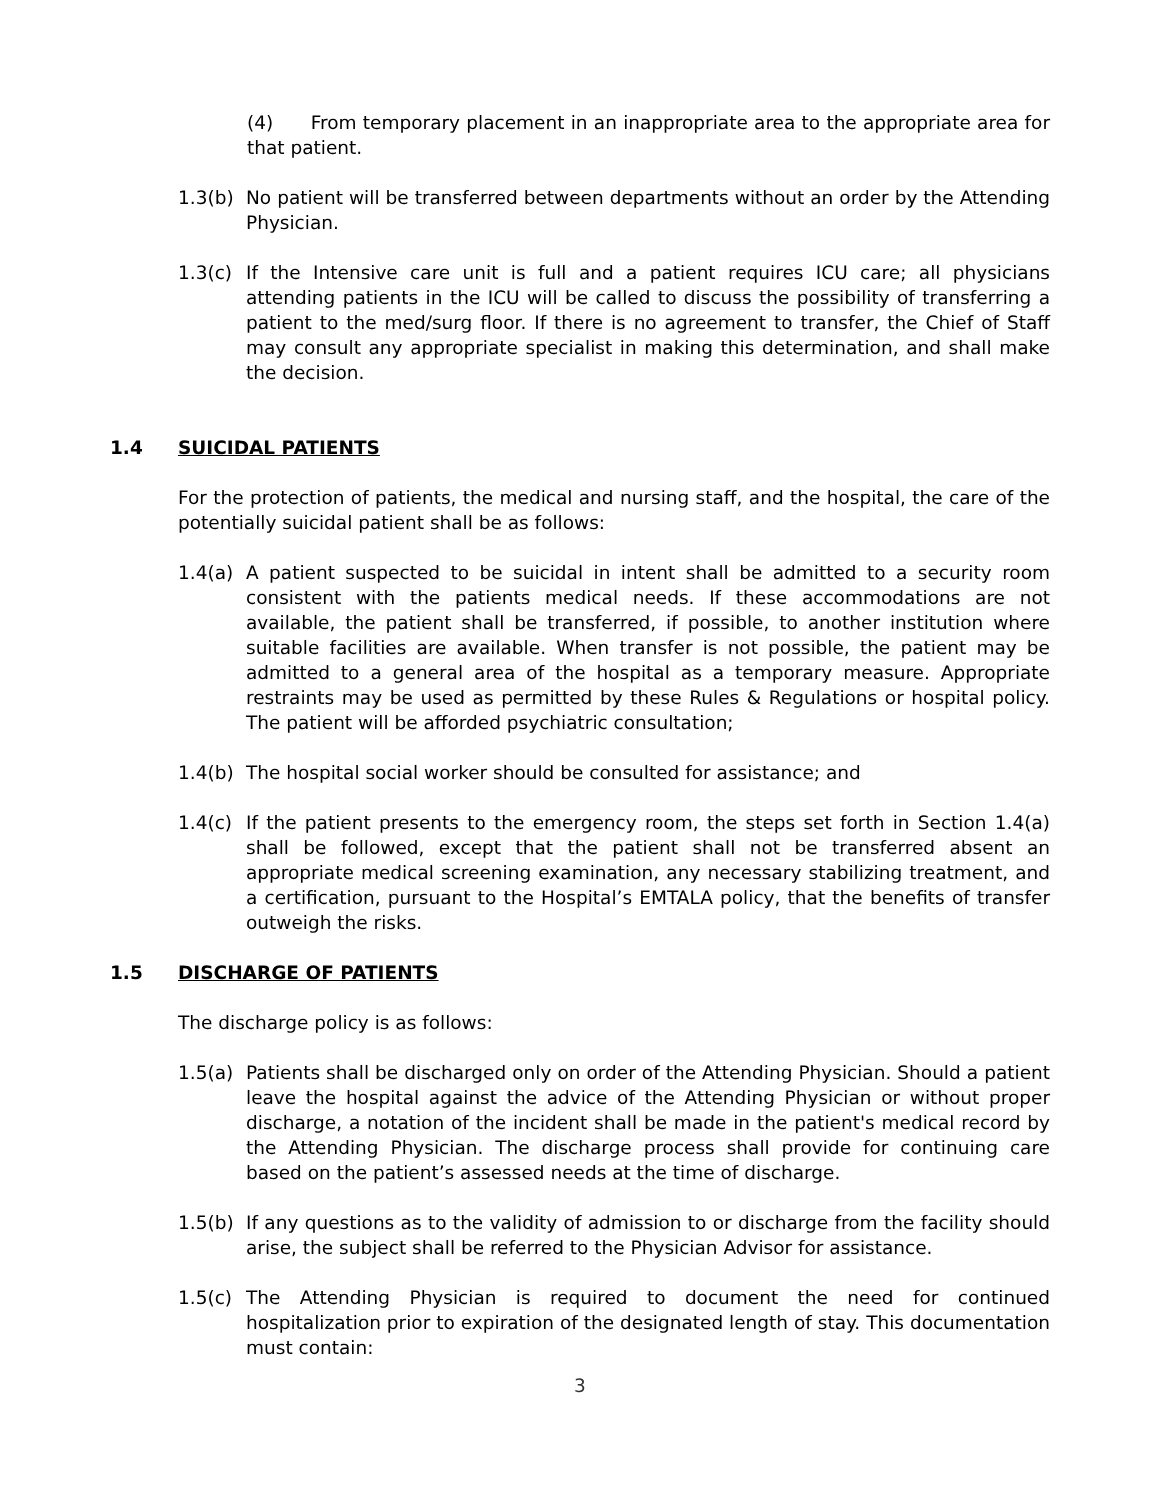(4) From temporary placement in an inappropriate area to the appropriate area for that patient.
1.3(b) No patient will be transferred between departments without an order by the Attending Physician.
1.3(c) If the Intensive care unit is full and a patient requires ICU care; all physicians attending patients in the ICU will be called to discuss the possibility of transferring a patient to the med/surg floor. If there is no agreement to transfer, the Chief of Staff may consult any appropriate specialist in making this determination, and shall make the decision.
1.4 SUICIDAL PATIENTS
For the protection of patients, the medical and nursing staff, and the hospital, the care of the potentially suicidal patient shall be as follows:
1.4(a) A patient suspected to be suicidal in intent shall be admitted to a security room consistent with the patients medical needs. If these accommodations are not available, the patient shall be transferred, if possible, to another institution where suitable facilities are available. When transfer is not possible, the patient may be admitted to a general area of the hospital as a temporary measure. Appropriate restraints may be used as permitted by these Rules & Regulations or hospital policy. The patient will be afforded psychiatric consultation;
1.4(b) The hospital social worker should be consulted for assistance; and
1.4(c) If the patient presents to the emergency room, the steps set forth in Section 1.4(a) shall be followed, except that the patient shall not be transferred absent an appropriate medical screening examination, any necessary stabilizing treatment, and a certification, pursuant to the Hospital’s EMTALA policy, that the benefits of transfer outweigh the risks.
1.5 DISCHARGE OF PATIENTS
The discharge policy is as follows:
1.5(a) Patients shall be discharged only on order of the Attending Physician. Should a patient leave the hospital against the advice of the Attending Physician or without proper discharge, a notation of the incident shall be made in the patient's medical record by the Attending Physician. The discharge process shall provide for continuing care based on the patient’s assessed needs at the time of discharge.
1.5(b) If any questions as to the validity of admission to or discharge from the facility should arise, the subject shall be referred to the Physician Advisor for assistance.
1.5(c) The Attending Physician is required to document the need for continued hospitalization prior to expiration of the designated length of stay. This documentation must contain:
3